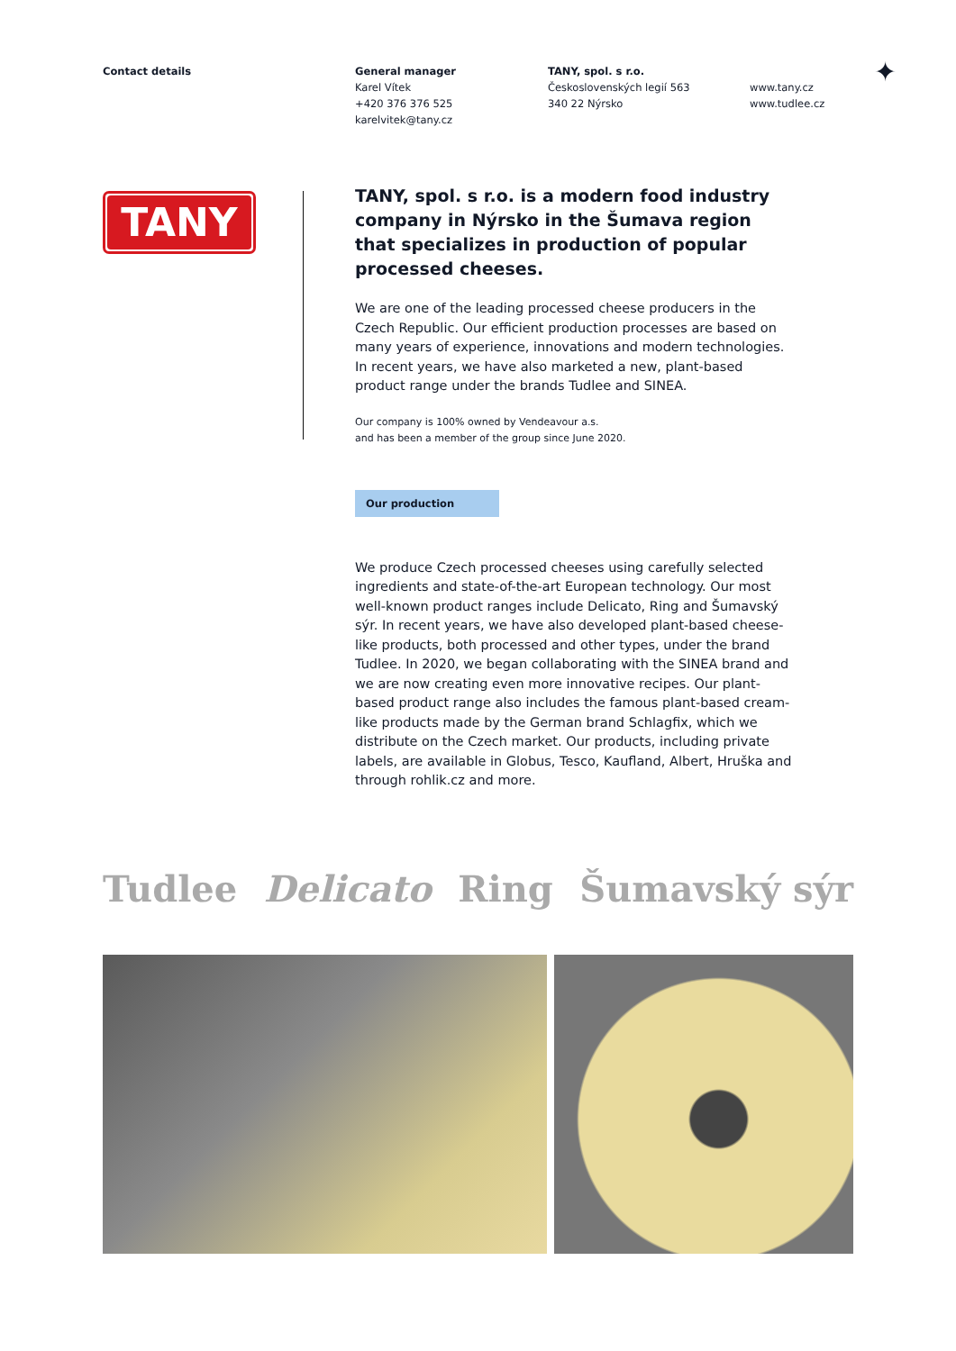Contact details General manager
Karel Vítek
+420 376 376 525
karelvitek@tany.cz
TANY, spol. s r.o.
Československých legií 563
340 22 Nýrsko
www.tany.cz
www.tudlee.cz
✦
TANY
TANY, spol. s r.o. is a modern food industry company in Nýrsko in the Šumava region that specializes in production of popular processed cheeses.
We are one of the leading processed cheese producers in the Czech Republic. Our efficient production processes are based on many years of experience, innovations and modern technologies. In recent years, we have also marketed a new, plant-based product range under the brands Tudlee and SINEA.
Our company is 100% owned by Vendeavour a.s.
and has been a member of the group since June 2020.
Our production
We produce Czech processed cheeses using carefully selected ingredients and state-of-the-art European technology. Our most well-known product ranges include Delicato, Ring and Šumavský sýr. In recent years, we have also developed plant-based cheese-like products, both processed and other types, under the brand Tudlee. In 2020, we began collaborating with the SINEA brand and we are now creating even more innovative recipes. Our plant-based product range also includes the famous plant-based cream-like products made by the German brand Schlagfix, which we distribute on the Czech market. Our products, including private labels, are available in Globus, Tesco, Kaufland, Albert, Hruška and through rohlik.cz and more.
Tudlee Delicato Ring Šumavský sýr